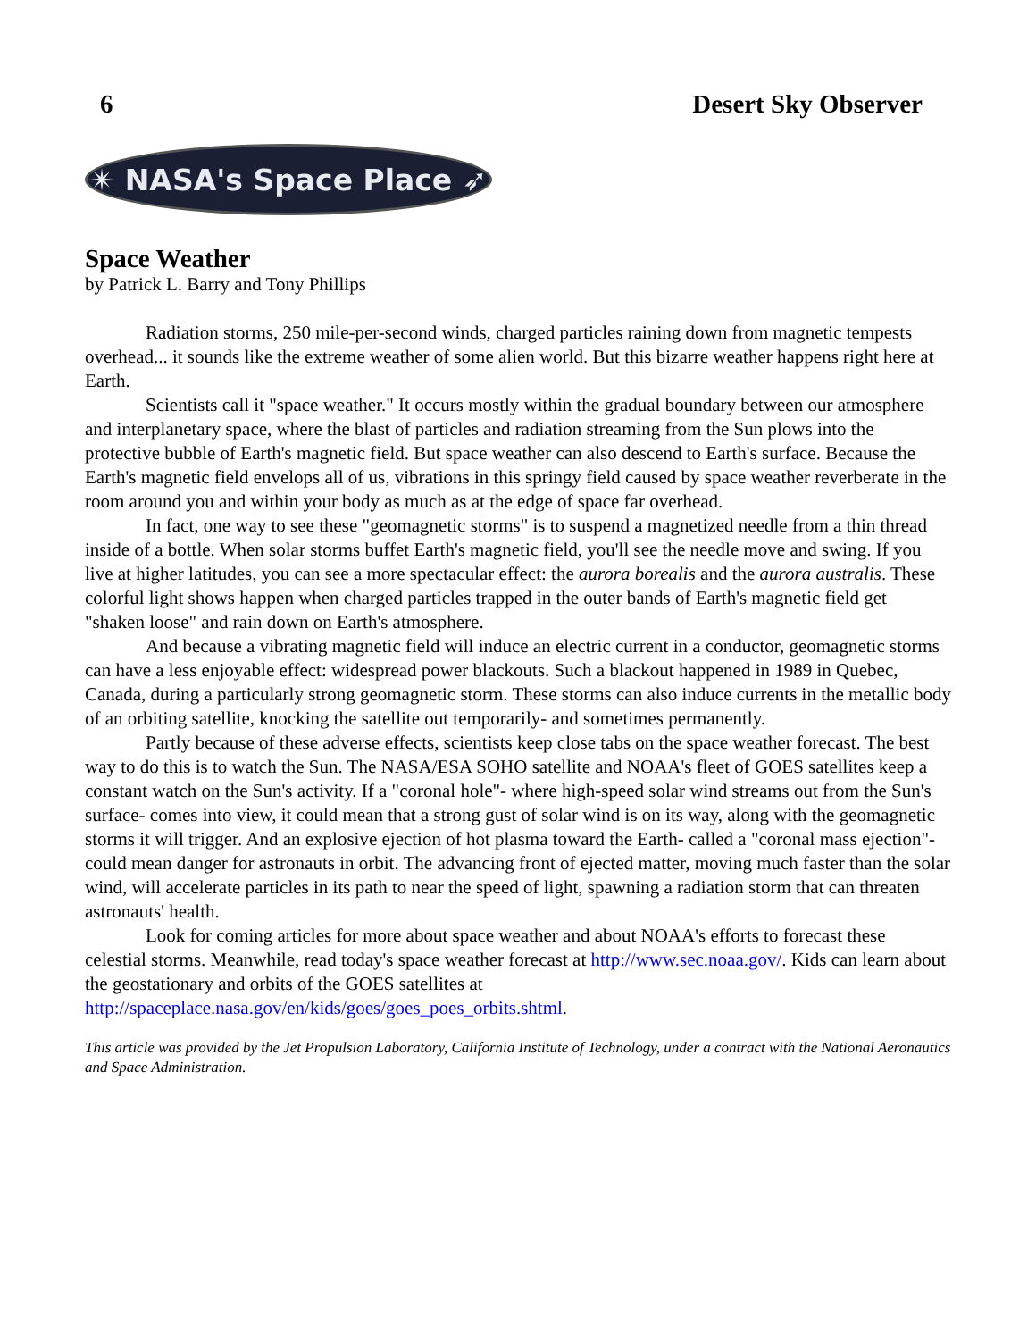6 Desert Sky Observer
✴ NASA's Space Place ➶
Space Weather
by Patrick L. Barry and Tony Phillips
Radiation storms, 250 mile-per-second winds, charged particles raining down from magnetic tempests overhead... it sounds like the extreme weather of some alien world. But this bizarre weather happens right here at Earth.
Scientists call it "space weather." It occurs mostly within the gradual boundary between our atmosphere and interplanetary space, where the blast of particles and radiation streaming from the Sun plows into the protective bubble of Earth's magnetic field. But space weather can also descend to Earth's surface. Because the Earth's magnetic field envelops all of us, vibrations in this springy field caused by space weather reverberate in the room around you and within your body as much as at the edge of space far overhead.
In fact, one way to see these "geomagnetic storms" is to suspend a magnetized needle from a thin thread inside of a bottle. When solar storms buffet Earth's magnetic field, you'll see the needle move and swing. If you live at higher latitudes, you can see a more spectacular effect: the aurora borealis and the aurora australis. These colorful light shows happen when charged particles trapped in the outer bands of Earth's magnetic field get "shaken loose" and rain down on Earth's atmosphere.
And because a vibrating magnetic field will induce an electric current in a conductor, geomagnetic storms can have a less enjoyable effect: widespread power blackouts. Such a blackout happened in 1989 in Quebec, Canada, during a particularly strong geomagnetic storm. These storms can also induce currents in the metallic body of an orbiting satellite, knocking the satellite out temporarily- and sometimes permanently.
Partly because of these adverse effects, scientists keep close tabs on the space weather forecast. The best way to do this is to watch the Sun. The NASA/ESA SOHO satellite and NOAA's fleet of GOES satellites keep a constant watch on the Sun's activity. If a "coronal hole"- where high-speed solar wind streams out from the Sun's surface- comes into view, it could mean that a strong gust of solar wind is on its way, along with the geomagnetic storms it will trigger. And an explosive ejection of hot plasma toward the Earth- called a "coronal mass ejection"- could mean danger for astronauts in orbit. The advancing front of ejected matter, moving much faster than the solar wind, will accelerate particles in its path to near the speed of light, spawning a radiation storm that can threaten astronauts' health.
Look for coming articles for more about space weather and about NOAA's efforts to forecast these celestial storms. Meanwhile, read today's space weather forecast at http://www.sec.noaa.gov/. Kids can learn about the geostationary and orbits of the GOES satellites at http://spaceplace.nasa.gov/en/kids/goes/goes_poes_orbits.shtml.
This article was provided by the Jet Propulsion Laboratory, California Institute of Technology, under a contract with the National Aeronautics and Space Administration.